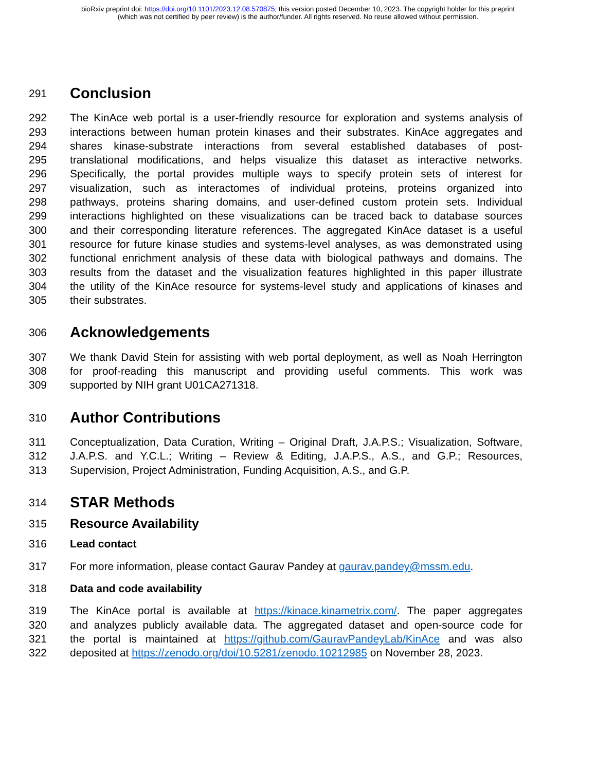bioRxiv preprint doi: https://doi.org/10.1101/2023.12.08.570875; this version posted December 10, 2023. The copyright holder for this preprint
(which was not certified by peer review) is the author/funder. All rights reserved. No reuse allowed without permission.
291
Conclusion
292 The KinAce web portal is a user-friendly resource for exploration and systems analysis of
293 interactions between human protein kinases and their substrates. KinAce aggregates and
294 shares kinase-substrate interactions from several established databases of post-
295 translational modifications, and helps visualize this dataset as interactive networks.
296 Specifically, the portal provides multiple ways to specify protein sets of interest for
297 visualization, such as interactomes of individual proteins, proteins organized into
298 pathways, proteins sharing domains, and user-defined custom protein sets. Individual
299 interactions highlighted on these visualizations can be traced back to database sources
300 and their corresponding literature references. The aggregated KinAce dataset is a useful
301 resource for future kinase studies and systems-level analyses, as was demonstrated using
302 functional enrichment analysis of these data with biological pathways and domains. The
303 results from the dataset and the visualization features highlighted in this paper illustrate
304 the utility of the KinAce resource for systems-level study and applications of kinases and
305 their substrates.
306
Acknowledgements
307 We thank David Stein for assisting with web portal deployment, as well as Noah Herrington
308 for proof-reading this manuscript and providing useful comments. This work was
309 supported by NIH grant U01CA271318.
310
Author Contributions
311 Conceptualization, Data Curation, Writing – Original Draft, J.A.P.S.; Visualization, Software,
312 J.A.P.S. and Y.C.L.; Writing – Review & Editing, J.A.P.S., A.S., and G.P.; Resources,
313 Supervision, Project Administration, Funding Acquisition, A.S., and G.P.
314
STAR Methods
315
Resource Availability
316 Lead contact
317 For more information, please contact Gaurav Pandey at gaurav.pandey@mssm.edu.
318 Data and code availability
319 The KinAce portal is available at https://kinace.kinametrix.com/. The paper aggregates
320 and analyzes publicly available data. The aggregated dataset and open-source code for
321 the portal is maintained at https://github.com/GauravPandeyLab/KinAce and was also
322 deposited at https://zenodo.org/doi/10.5281/zenodo.10212985 on November 28, 2023.